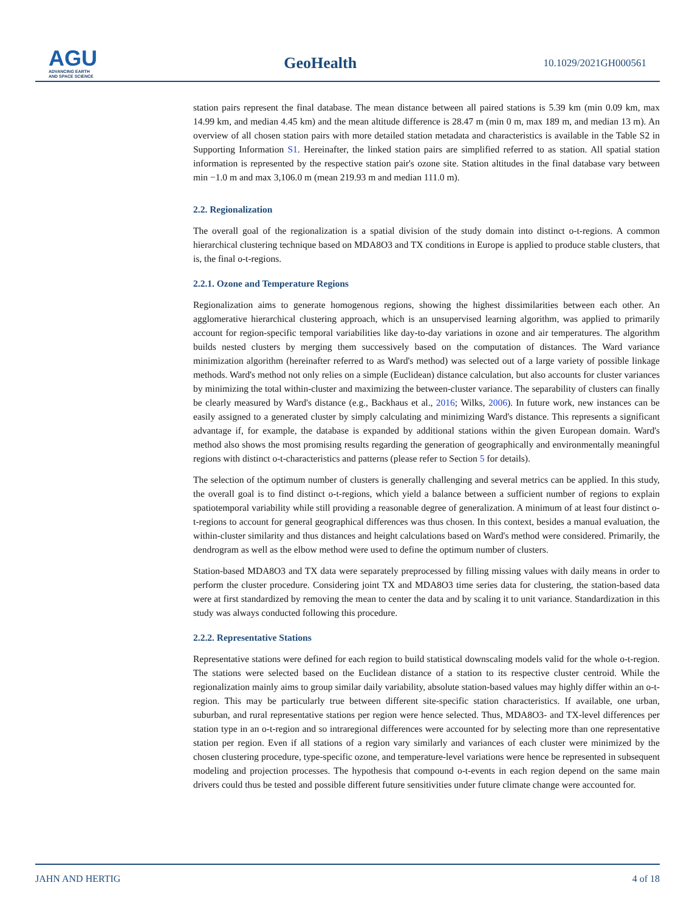AGU
ADVANCING EARTH
AND SPACE SCIENCE
GeoHealth
10.1029/2021GH000561
station pairs represent the final database. The mean distance between all paired stations is 5.39 km (min 0.09 km, max 14.99 km, and median 4.45 km) and the mean altitude difference is 28.47 m (min 0 m, max 189 m, and median 13 m). An overview of all chosen station pairs with more detailed station metadata and characteristics is available in the Table S2 in Supporting Information S1. Hereinafter, the linked station pairs are simplified referred to as station. All spatial station information is represented by the respective station pair's ozone site. Station altitudes in the final database vary between min −1.0 m and max 3,106.0 m (mean 219.93 m and median 111.0 m).
2.2. Regionalization
The overall goal of the regionalization is a spatial division of the study domain into distinct o-t-regions. A common hierarchical clustering technique based on MDA8O3 and TX conditions in Europe is applied to produce stable clusters, that is, the final o-t-regions.
2.2.1. Ozone and Temperature Regions
Regionalization aims to generate homogenous regions, showing the highest dissimilarities between each other. An agglomerative hierarchical clustering approach, which is an unsupervised learning algorithm, was applied to primarily account for region-specific temporal variabilities like day-to-day variations in ozone and air temperatures. The algorithm builds nested clusters by merging them successively based on the computation of distances. The Ward variance minimization algorithm (hereinafter referred to as Ward's method) was selected out of a large variety of possible linkage methods. Ward's method not only relies on a simple (Euclidean) distance calculation, but also accounts for cluster variances by minimizing the total within-cluster and maximizing the between-cluster variance. The separability of clusters can finally be clearly measured by Ward's distance (e.g., Backhaus et al., 2016; Wilks, 2006). In future work, new instances can be easily assigned to a generated cluster by simply calculating and minimizing Ward's distance. This represents a significant advantage if, for example, the database is expanded by additional stations within the given European domain. Ward's method also shows the most promising results regarding the generation of geographically and environmentally meaningful regions with distinct o-t-characteristics and patterns (please refer to Section 5 for details).
The selection of the optimum number of clusters is generally challenging and several metrics can be applied. In this study, the overall goal is to find distinct o-t-regions, which yield a balance between a sufficient number of regions to explain spatiotemporal variability while still providing a reasonable degree of generalization. A minimum of at least four distinct o-t-regions to account for general geographical differences was thus chosen. In this context, besides a manual evaluation, the within-cluster similarity and thus distances and height calculations based on Ward's method were considered. Primarily, the dendrogram as well as the elbow method were used to define the optimum number of clusters.
Station-based MDA8O3 and TX data were separately preprocessed by filling missing values with daily means in order to perform the cluster procedure. Considering joint TX and MDA8O3 time series data for clustering, the station-based data were at first standardized by removing the mean to center the data and by scaling it to unit variance. Standardization in this study was always conducted following this procedure.
2.2.2. Representative Stations
Representative stations were defined for each region to build statistical downscaling models valid for the whole o-t-region. The stations were selected based on the Euclidean distance of a station to its respective cluster centroid. While the regionalization mainly aims to group similar daily variability, absolute station-based values may highly differ within an o-t-region. This may be particularly true between different site-specific station characteristics. If available, one urban, suburban, and rural representative stations per region were hence selected. Thus, MDA8O3- and TX-level differences per station type in an o-t-region and so intraregional differences were accounted for by selecting more than one representative station per region. Even if all stations of a region vary similarly and variances of each cluster were minimized by the chosen clustering procedure, type-specific ozone, and temperature-level variations were hence be represented in subsequent modeling and projection processes. The hypothesis that compound o-t-events in each region depend on the same main drivers could thus be tested and possible different future sensitivities under future climate change were accounted for.
JAHN AND HERTIG 4 of 18